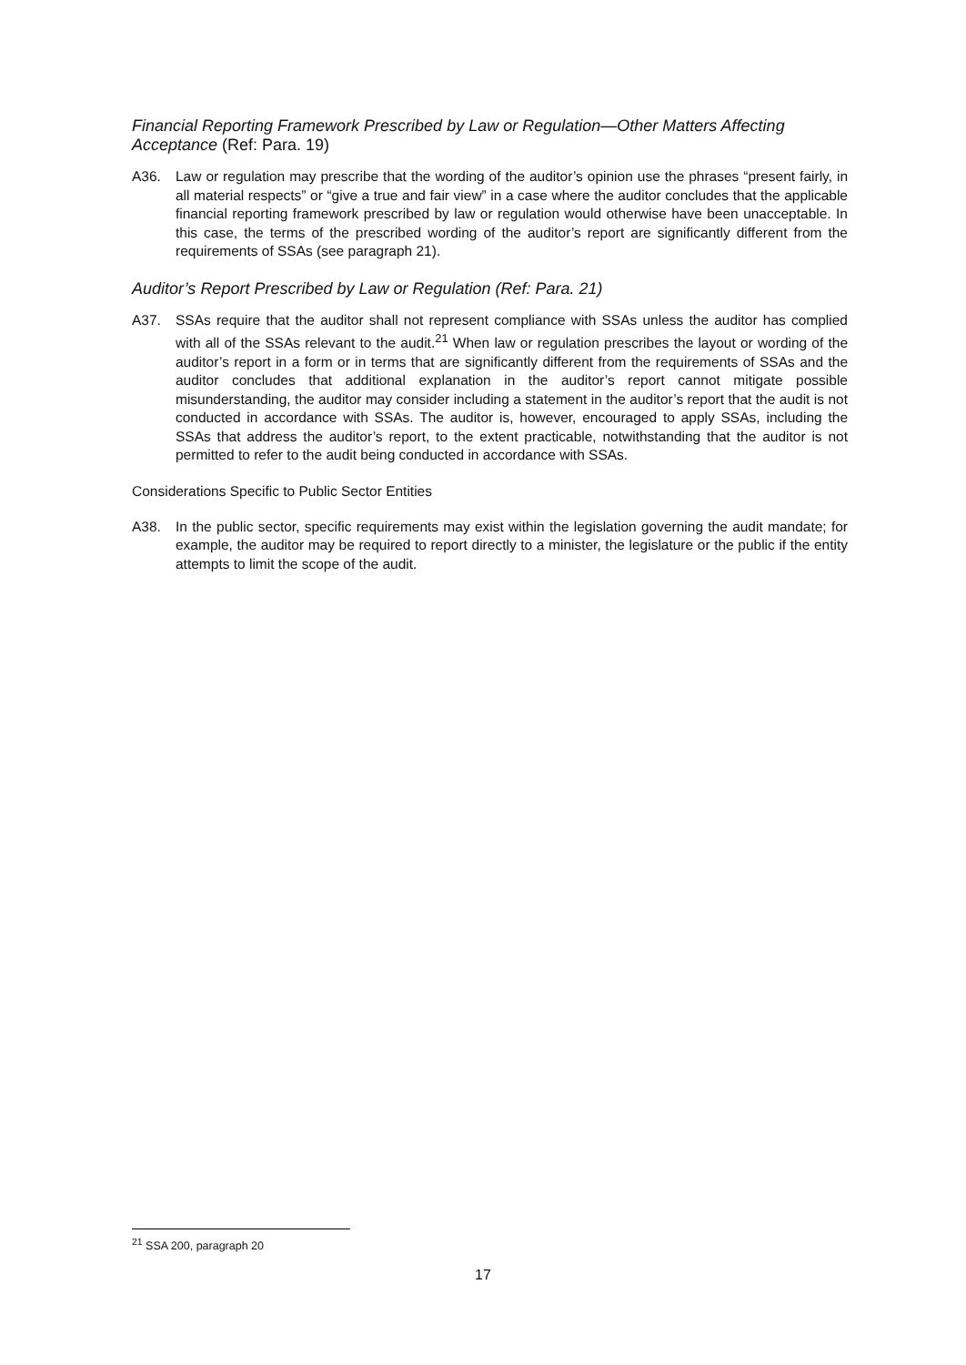Financial Reporting Framework Prescribed by Law or Regulation—Other Matters Affecting Acceptance (Ref: Para. 19)
A36. Law or regulation may prescribe that the wording of the auditor’s opinion use the phrases “present fairly, in all material respects” or “give a true and fair view” in a case where the auditor concludes that the applicable financial reporting framework prescribed by law or regulation would otherwise have been unacceptable. In this case, the terms of the prescribed wording of the auditor’s report are significantly different from the requirements of SSAs (see paragraph 21).
Auditor’s Report Prescribed by Law or Regulation (Ref: Para. 21)
A37. SSAs require that the auditor shall not represent compliance with SSAs unless the auditor has complied with all of the SSAs relevant to the audit.<sup>21</sup> When law or regulation prescribes the layout or wording of the auditor’s report in a form or in terms that are significantly different from the requirements of SSAs and the auditor concludes that additional explanation in the auditor’s report cannot mitigate possible misunderstanding, the auditor may consider including a statement in the auditor’s report that the audit is not conducted in accordance with SSAs. The auditor is, however, encouraged to apply SSAs, including the SSAs that address the auditor’s report, to the extent practicable, notwithstanding that the auditor is not permitted to refer to the audit being conducted in accordance with SSAs.
Considerations Specific to Public Sector Entities
A38. In the public sector, specific requirements may exist within the legislation governing the audit mandate; for example, the auditor may be required to report directly to a minister, the legislature or the public if the entity attempts to limit the scope of the audit.
<sup>21</sup> SSA 200, paragraph 20
17